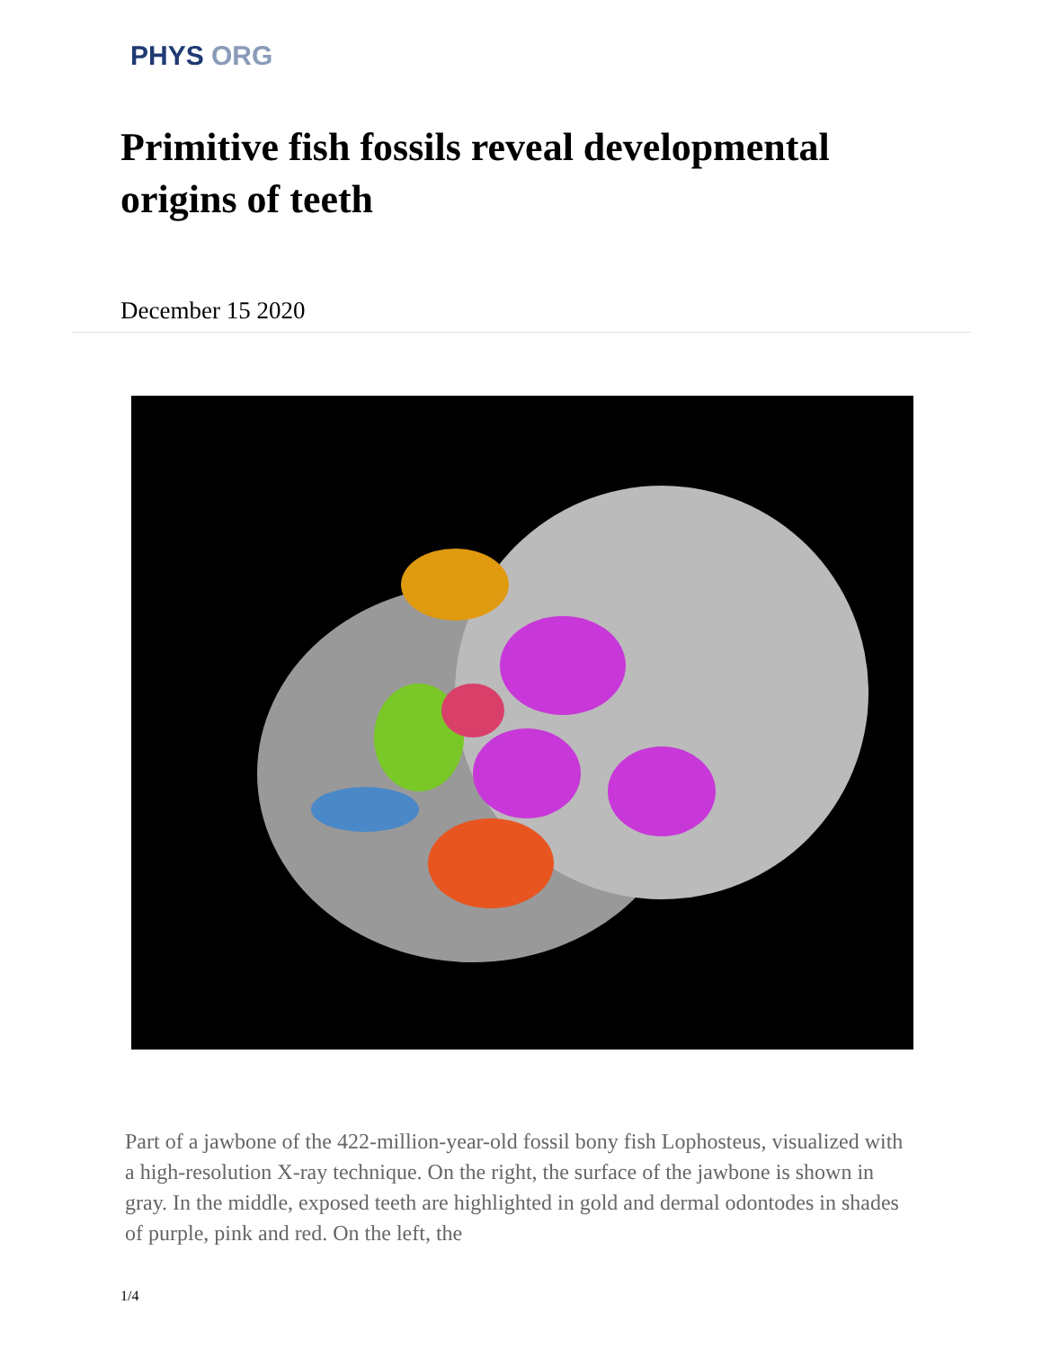PHYS ORG
Primitive fish fossils reveal developmental origins of teeth
December 15 2020
Part of a jawbone of the 422-million-year-old fossil bony fish Lophosteus, visualized with a high-resolution X-ray technique. On the right, the surface of the jawbone is shown in gray. In the middle, exposed teeth are highlighted in gold and dermal odontodes in shades of purple, pink and red. On the left, the
1/4